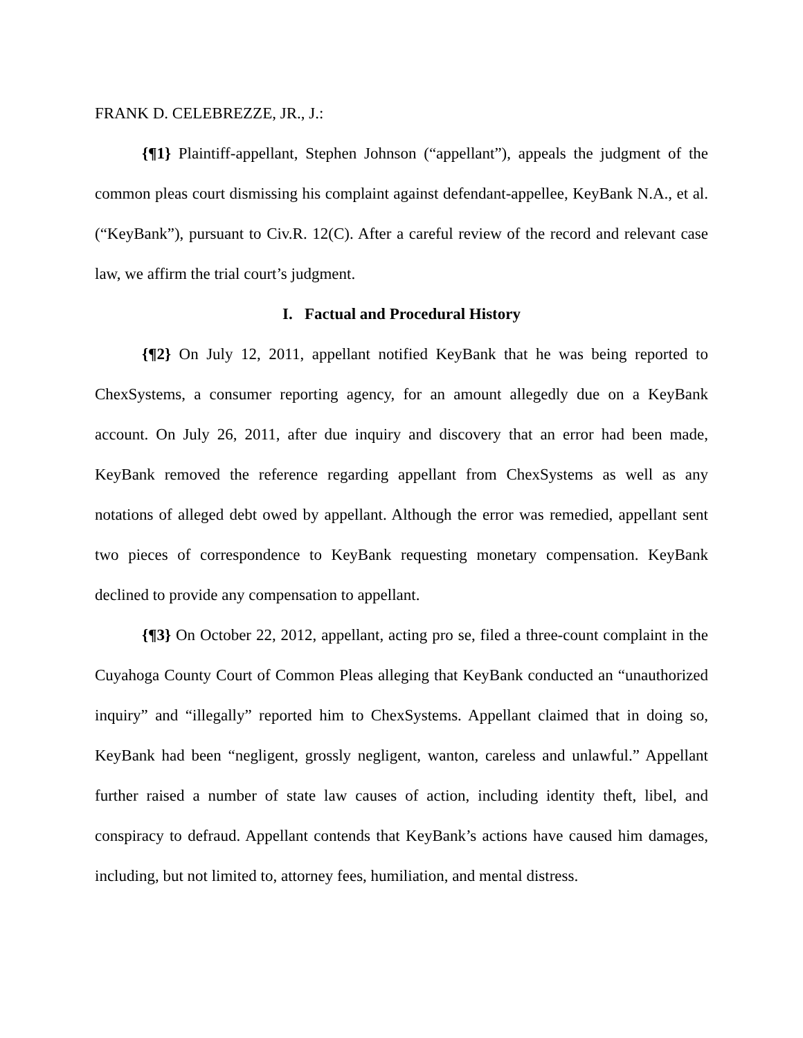FRANK D. CELEBREZZE, JR., J.:
{¶1} Plaintiff-appellant, Stephen Johnson (“appellant”), appeals the judgment of the common pleas court dismissing his complaint against defendant-appellee, KeyBank N.A., et al. (“KeyBank”), pursuant to Civ.R. 12(C). After a careful review of the record and relevant case law, we affirm the trial court’s judgment.
I. Factual and Procedural History
{¶2} On July 12, 2011, appellant notified KeyBank that he was being reported to ChexSystems, a consumer reporting agency, for an amount allegedly due on a KeyBank account. On July 26, 2011, after due inquiry and discovery that an error had been made, KeyBank removed the reference regarding appellant from ChexSystems as well as any notations of alleged debt owed by appellant. Although the error was remedied, appellant sent two pieces of correspondence to KeyBank requesting monetary compensation. KeyBank declined to provide any compensation to appellant.
{¶3} On October 22, 2012, appellant, acting pro se, filed a three-count complaint in the Cuyahoga County Court of Common Pleas alleging that KeyBank conducted an “unauthorized inquiry” and “illegally” reported him to ChexSystems. Appellant claimed that in doing so, KeyBank had been “negligent, grossly negligent, wanton, careless and unlawful.” Appellant further raised a number of state law causes of action, including identity theft, libel, and conspiracy to defraud. Appellant contends that KeyBank’s actions have caused him damages, including, but not limited to, attorney fees, humiliation, and mental distress.